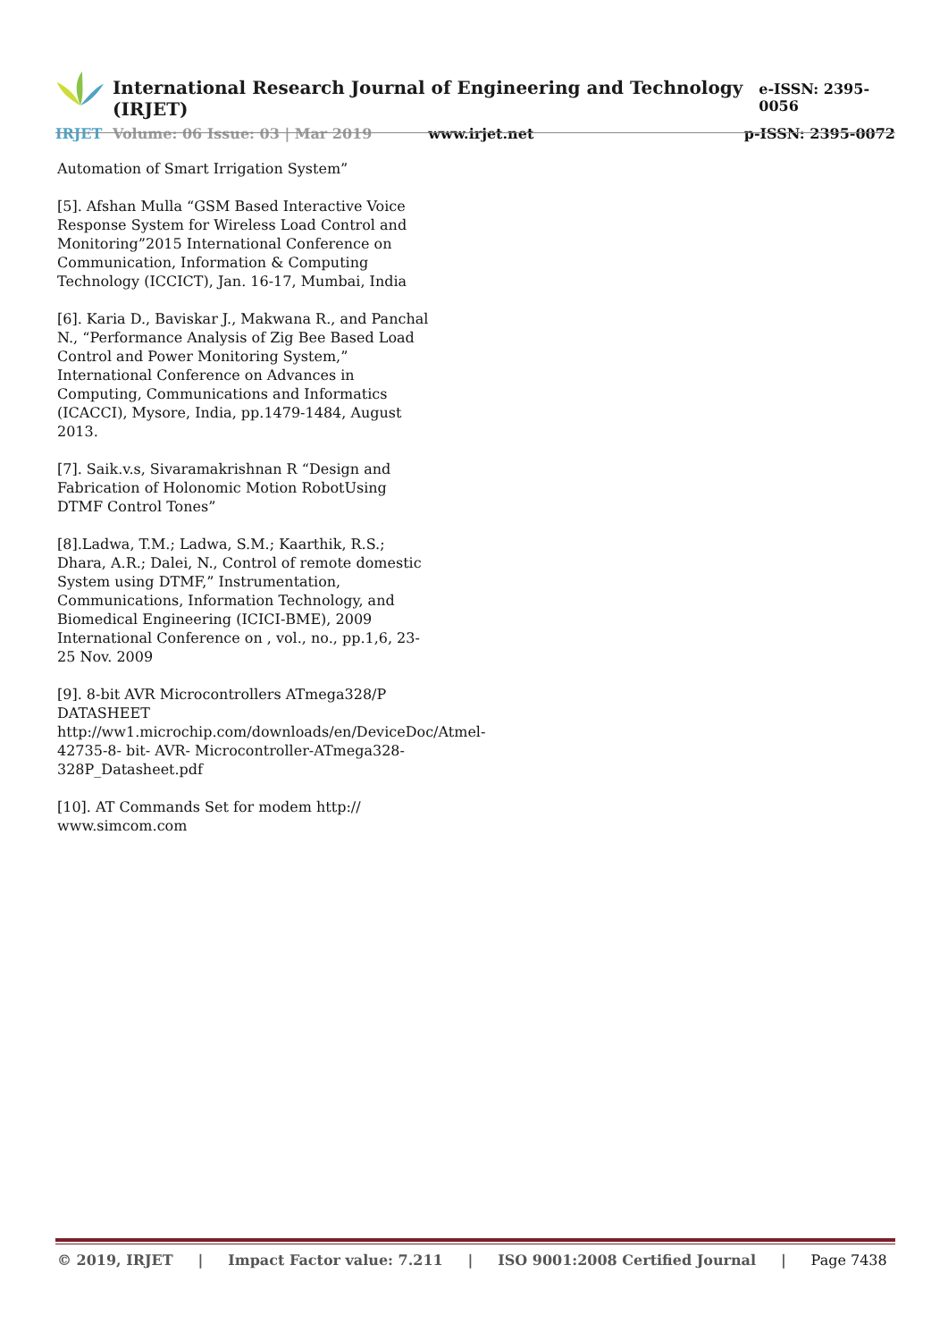International Research Journal of Engineering and Technology (IRJET) e-ISSN: 2395-0056
IRJET Volume: 06 Issue: 03 | Mar 2019 www.irjet.net p-ISSN: 2395-0072
Automation of Smart Irrigation System”
[5]. Afshan Mulla “GSM Based Interactive Voice Response System for Wireless Load Control and Monitoring”2015 International Conference on Communication, Information & Computing Technology (ICCICT), Jan. 16-17, Mumbai, India
[6]. Karia D., Baviskar J., Makwana R., and Panchal N., “Performance Analysis of Zig Bee Based Load Control and Power Monitoring System,” International Conference on Advances in Computing, Communications and Informatics (ICACCI), Mysore, India, pp.1479-1484, August 2013.
[7]. Saik.v.s, Sivaramakrishnan R “Design and Fabrication of Holonomic Motion RobotUsing DTMF Control Tones”
[8].Ladwa, T.M.; Ladwa, S.M.; Kaarthik, R.S.; Dhara, A.R.; Dalei, N., Control of remote domestic System using DTMF,” Instrumentation, Communications, Information Technology, and Biomedical Engineering (ICICI-BME), 2009 International Conference on , vol., no., pp.1,6, 23-25 Nov. 2009
[9]. 8-bit AVR Microcontrollers ATmega328/P DATASHEET http://ww1.microchip.com/downloads/en/DeviceDoc/Atmel-42735-8- bit- AVR- Microcontroller-ATmega328-328P_Datasheet.pdf
[10]. AT Commands Set for modem http:// www.simcom.com
© 2019, IRJET | Impact Factor value: 7.211 | ISO 9001:2008 Certified Journal | Page 7438